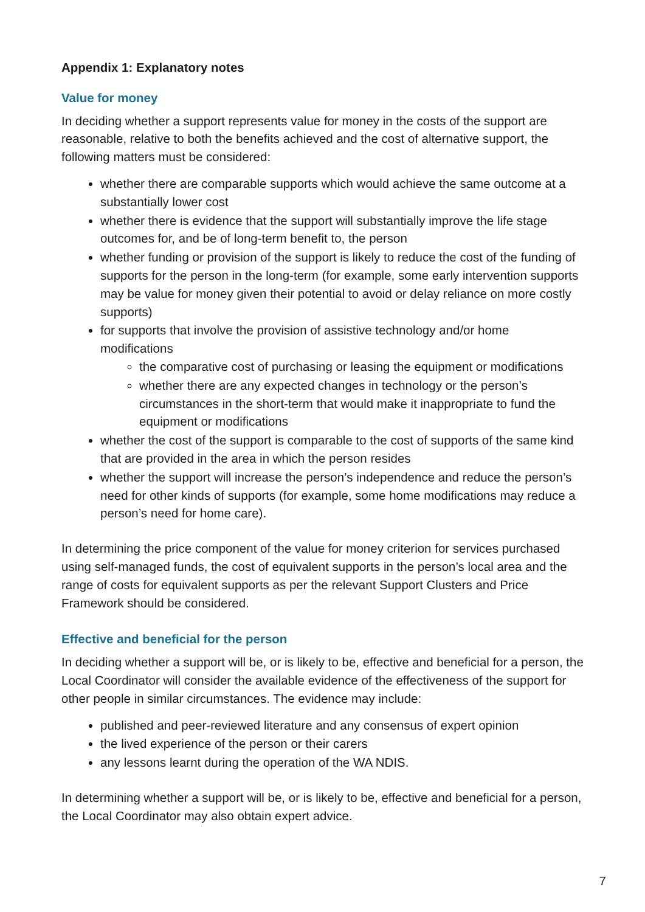Appendix 1: Explanatory notes
Value for money
In deciding whether a support represents value for money in the costs of the support are reasonable, relative to both the benefits achieved and the cost of alternative support, the following matters must be considered:
whether there are comparable supports which would achieve the same outcome at a substantially lower cost
whether there is evidence that the support will substantially improve the life stage outcomes for, and be of long-term benefit to, the person
whether funding or provision of the support is likely to reduce the cost of the funding of supports for the person in the long-term (for example, some early intervention supports may be value for money given their potential to avoid or delay reliance on more costly supports)
for supports that involve the provision of assistive technology and/or home modifications
the comparative cost of purchasing or leasing the equipment or modifications
whether there are any expected changes in technology or the person’s circumstances in the short-term that would make it inappropriate to fund the equipment or modifications
whether the cost of the support is comparable to the cost of supports of the same kind that are provided in the area in which the person resides
whether the support will increase the person’s independence and reduce the person’s need for other kinds of supports (for example, some home modifications may reduce a person’s need for home care).
In determining the price component of the value for money criterion for services purchased using self-managed funds, the cost of equivalent supports in the person’s local area and the range of costs for equivalent supports as per the relevant Support Clusters and Price Framework should be considered.
Effective and beneficial for the person
In deciding whether a support will be, or is likely to be, effective and beneficial for a person, the Local Coordinator will consider the available evidence of the effectiveness of the support for other people in similar circumstances. The evidence may include:
published and peer-reviewed literature and any consensus of expert opinion
the lived experience of the person or their carers
any lessons learnt during the operation of the WA NDIS.
In determining whether a support will be, or is likely to be, effective and beneficial for a person, the Local Coordinator may also obtain expert advice.
7